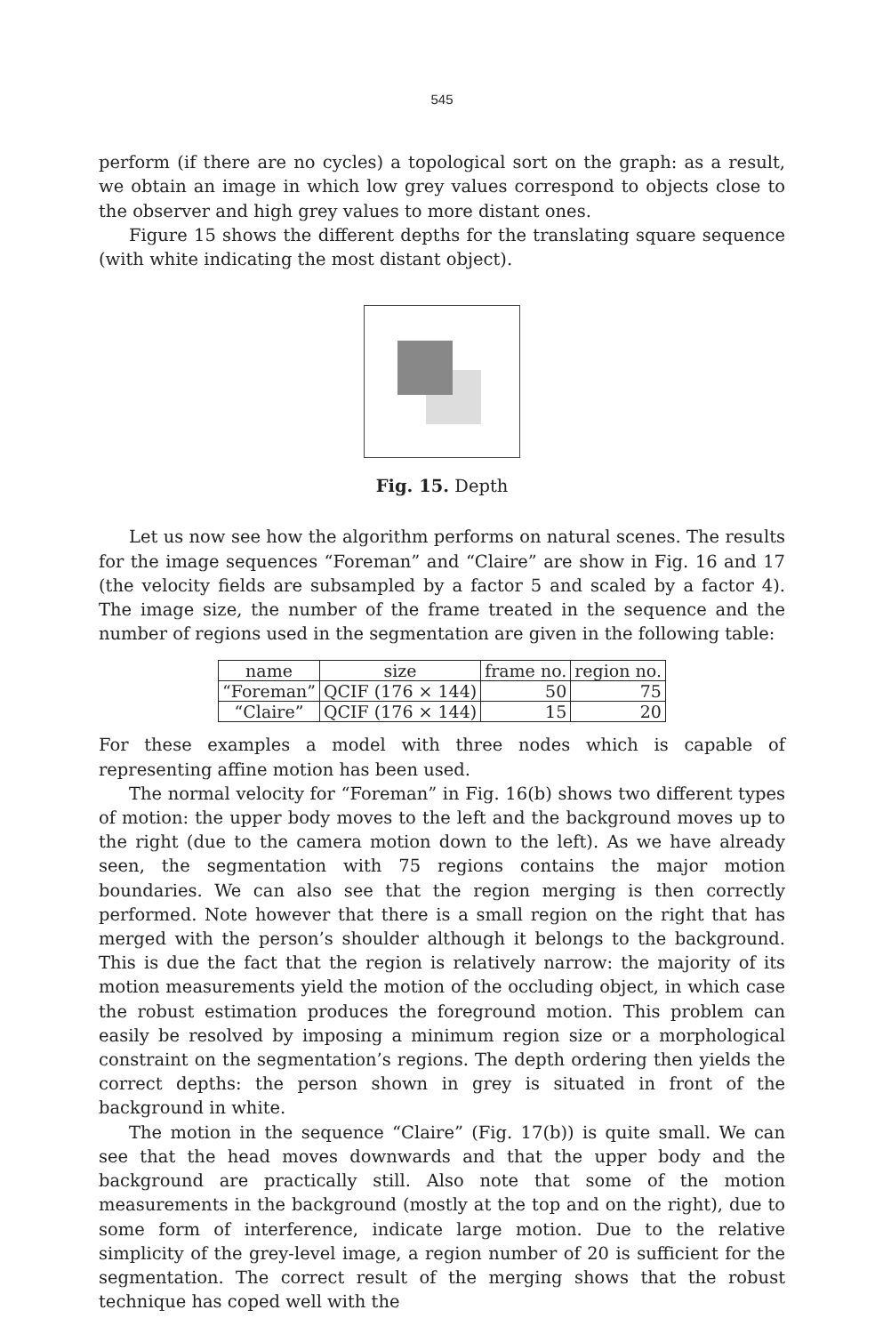545
perform (if there are no cycles) a topological sort on the graph: as a result, we obtain an image in which low grey values correspond to objects close to the observer and high grey values to more distant ones.
Figure 15 shows the different depths for the translating square sequence (with white indicating the most distant object).
Fig. 15. Depth
Let us now see how the algorithm performs on natural scenes. The results for the image sequences “Foreman” and “Claire” are show in Fig. 16 and 17 (the velocity fields are subsampled by a factor 5 and scaled by a factor 4). The image size, the number of the frame treated in the sequence and the number of regions used in the segmentation are given in the following table:
| name | size | frame no. | region no. |
| --- | --- | --- | --- |
| “Foreman” | QCIF (176 × 144) | 50 | 75 |
| “Claire” | QCIF (176 × 144) | 15 | 20 |
For these examples a model with three nodes which is capable of representing affine motion has been used.
The normal velocity for “Foreman” in Fig. 16(b) shows two different types of motion: the upper body moves to the left and the background moves up to the right (due to the camera motion down to the left). As we have already seen, the segmentation with 75 regions contains the major motion boundaries. We can also see that the region merging is then correctly performed. Note however that there is a small region on the right that has merged with the person’s shoulder although it belongs to the background. This is due the fact that the region is relatively narrow: the majority of its motion measurements yield the motion of the occluding object, in which case the robust estimation produces the foreground motion. This problem can easily be resolved by imposing a minimum region size or a morphological constraint on the segmentation’s regions. The depth ordering then yields the correct depths: the person shown in grey is situated in front of the background in white.
The motion in the sequence “Claire” (Fig. 17(b)) is quite small. We can see that the head moves downwards and that the upper body and the background are practically still. Also note that some of the motion measurements in the background (mostly at the top and on the right), due to some form of interference, indicate large motion. Due to the relative simplicity of the grey-level image, a region number of 20 is sufficient for the segmentation. The correct result of the merging shows that the robust technique has coped well with the